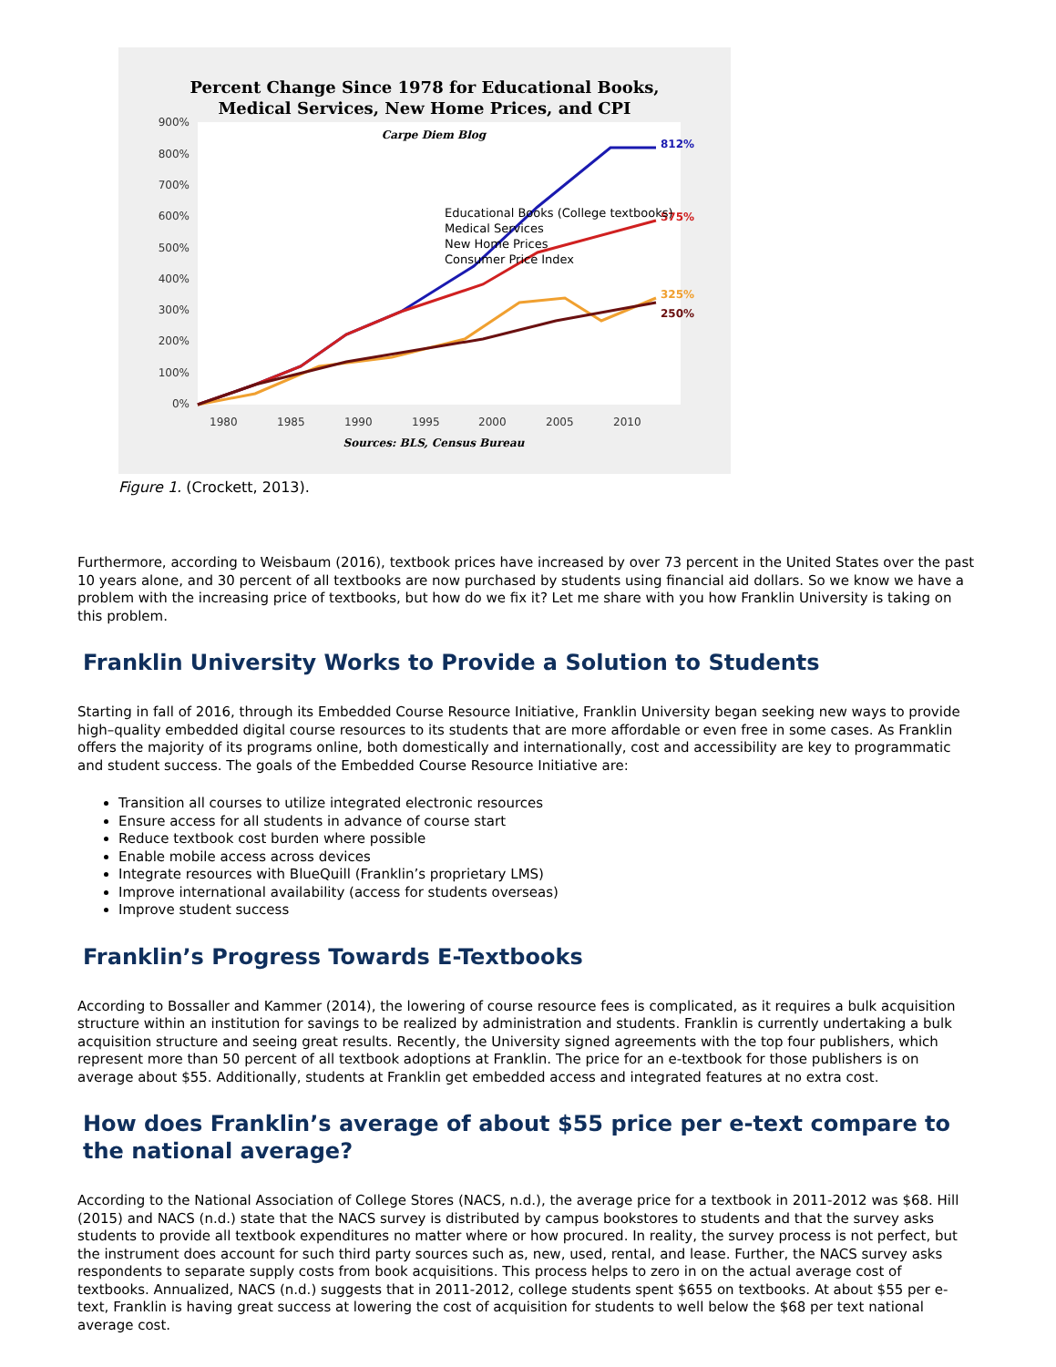Percent Change Since 1978 for Educational Books,
Medical Services, New Home Prices, and CPI
Carpe Diem Blog
900%
800%
700%
600%
500%
400%
300%
200%
100%
0%
1980
1985
1990
1995
2000
2005
2010
812%
575%
325%
250%
Educational Books (College textbooks)
Medical Services
New Home Prices
Consumer Price Index
Sources: BLS, Census Bureau
Figure 1. (Crockett, 2013).
Furthermore, according to Weisbaum (2016), textbook prices have increased by over 73 percent in the United States over the past 10 years alone, and 30 percent of all textbooks are now purchased by students using financial aid dollars. So we know we have a problem with the increasing price of textbooks, but how do we fix it? Let me share with you how Franklin University is taking on this problem.
Franklin University Works to Provide a Solution to Students
Starting in fall of 2016, through its Embedded Course Resource Initiative, Franklin University began seeking new ways to provide high–quality embedded digital course resources to its students that are more affordable or even free in some cases. As Franklin offers the majority of its programs online, both domestically and internationally, cost and accessibility are key to programmatic and student success. The goals of the Embedded Course Resource Initiative are:
Transition all courses to utilize integrated electronic resources
Ensure access for all students in advance of course start
Reduce textbook cost burden where possible
Enable mobile access across devices
Integrate resources with BlueQuill (Franklin’s proprietary LMS)
Improve international availability (access for students overseas)
Improve student success
Franklin’s Progress Towards E-Textbooks
According to Bossaller and Kammer (2014), the lowering of course resource fees is complicated, as it requires a bulk acquisition structure within an institution for savings to be realized by administration and students. Franklin is currently undertaking a bulk acquisition structure and seeing great results. Recently, the University signed agreements with the top four publishers, which represent more than 50 percent of all textbook adoptions at Franklin. The price for an e-textbook for those publishers is on average about $55. Additionally, students at Franklin get embedded access and integrated features at no extra cost.
How does Franklin’s average of about $55 price per e-text compare to the national average?
According to the National Association of College Stores (NACS, n.d.), the average price for a textbook in 2011-2012 was $68. Hill (2015) and NACS (n.d.) state that the NACS survey is distributed by campus bookstores to students and that the survey asks students to provide all textbook expenditures no matter where or how procured. In reality, the survey process is not perfect, but the instrument does account for such third party sources such as, new, used, rental, and lease. Further, the NACS survey asks respondents to separate supply costs from book acquisitions. This process helps to zero in on the actual average cost of textbooks. Annualized, NACS (n.d.) suggests that in 2011-2012, college students spent $655 on textbooks. At about $55 per e-text, Franklin is having great success at lowering the cost of acquisition for students to well below the $68 per text national average cost.